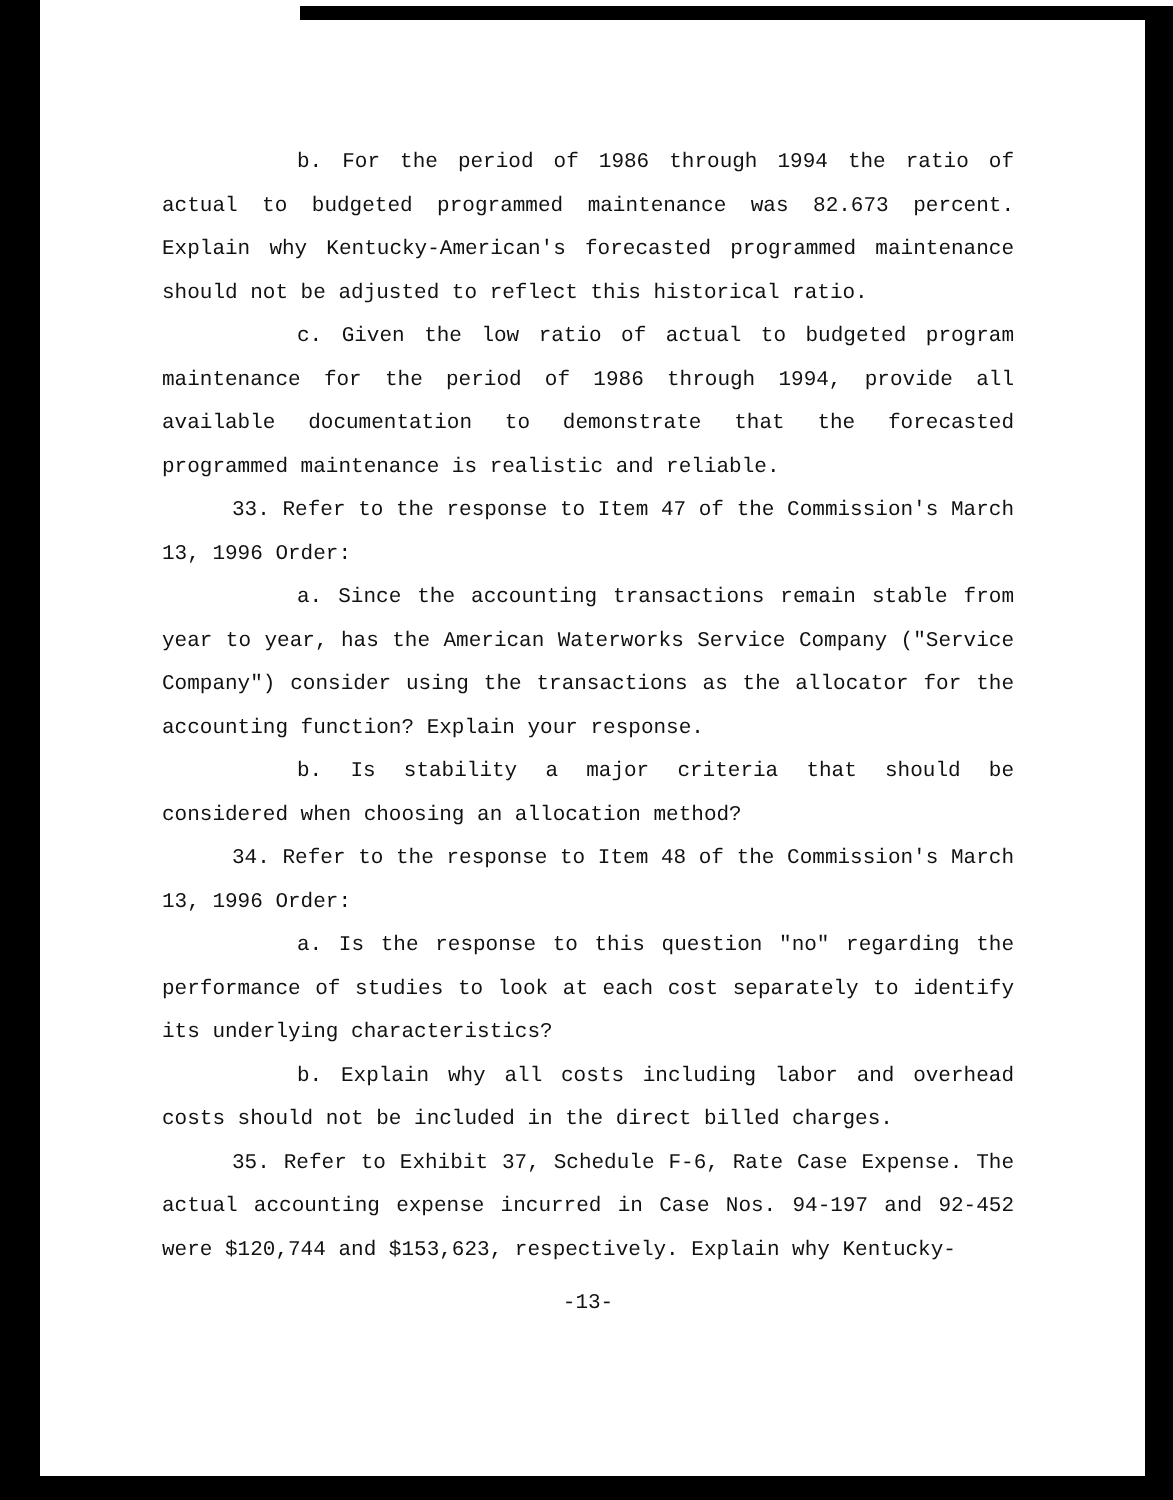b. For the period of 1986 through 1994 the ratio of actual to budgeted programmed maintenance was 82.673 percent. Explain why Kentucky-American's forecasted programmed maintenance should not be adjusted to reflect this historical ratio.
c. Given the low ratio of actual to budgeted program maintenance for the period of 1986 through 1994, provide all available documentation to demonstrate that the forecasted programmed maintenance is realistic and reliable.
33. Refer to the response to Item 47 of the Commission's March 13, 1996 Order:
a. Since the accounting transactions remain stable from year to year, has the American Waterworks Service Company ("Service Company") consider using the transactions as the allocator for the accounting function? Explain your response.
b. Is stability a major criteria that should be considered when choosing an allocation method?
34. Refer to the response to Item 48 of the Commission's March 13, 1996 Order:
a. Is the response to this question "no" regarding the performance of studies to look at each cost separately to identify its underlying characteristics?
b. Explain why all costs including labor and overhead costs should not be included in the direct billed charges.
35. Refer to Exhibit 37, Schedule F-6, Rate Case Expense. The actual accounting expense incurred in Case Nos. 94-197 and 92-452 were $120,744 and $153,623, respectively. Explain why Kentucky-
-13-